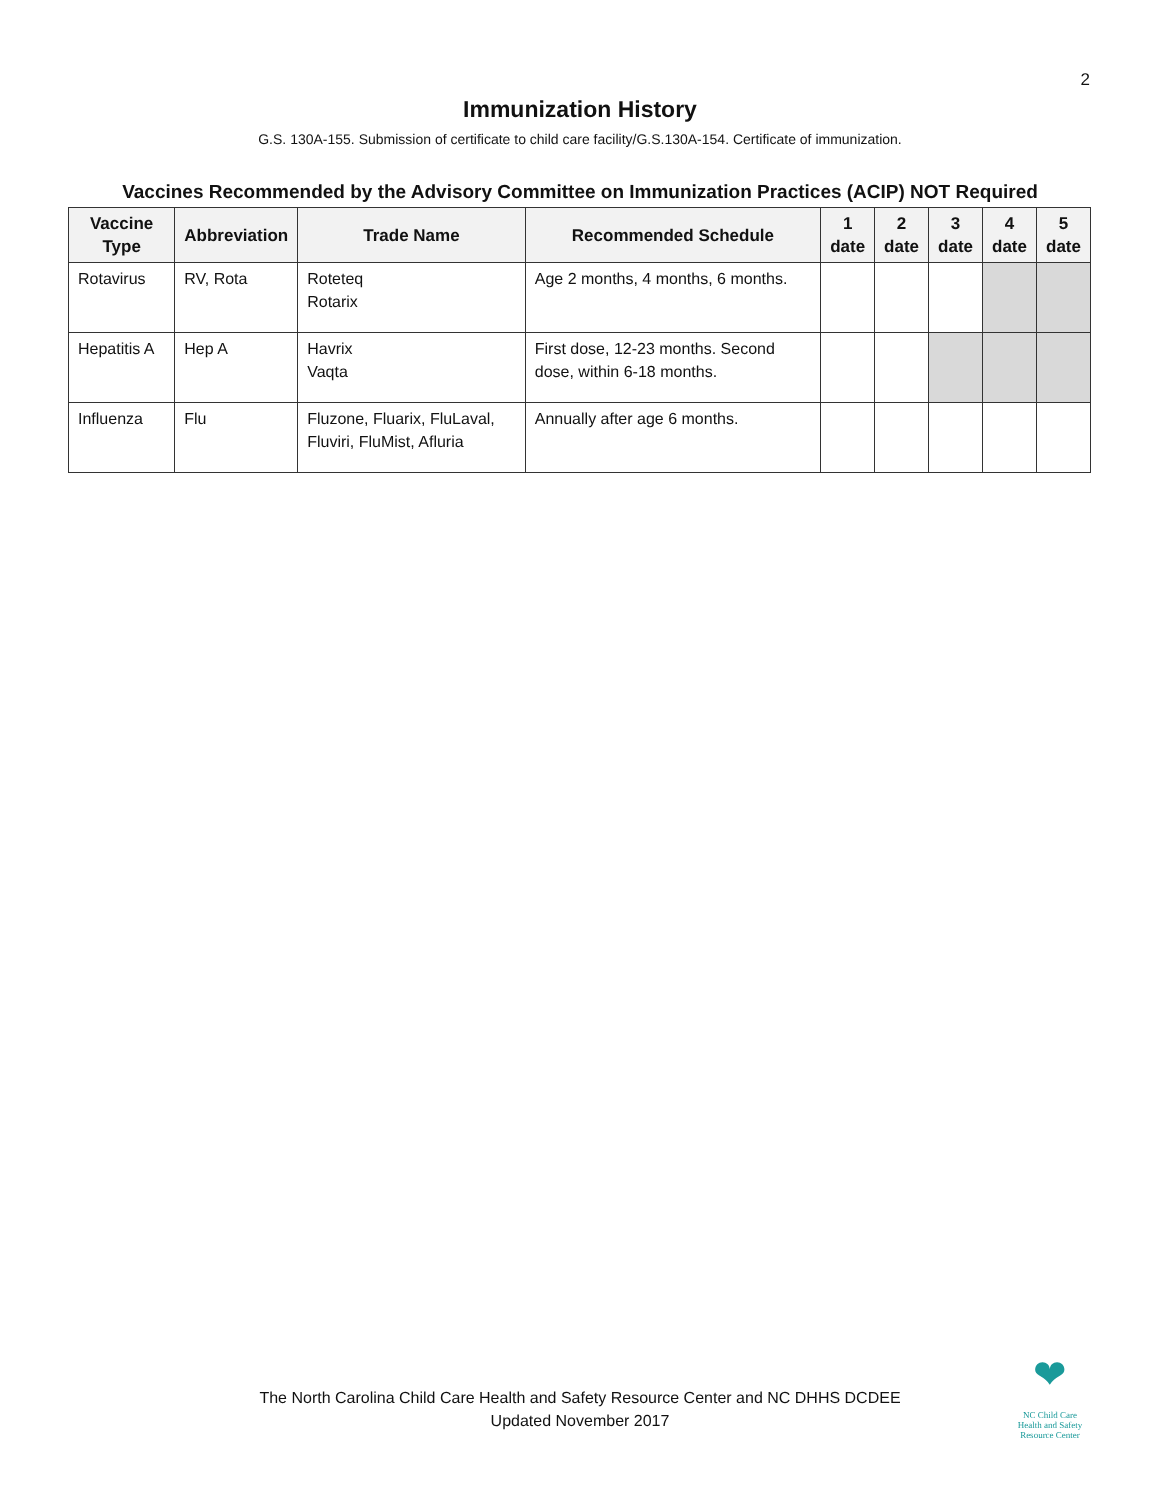2
Immunization History
G.S. 130A-155. Submission of certificate to child care facility/G.S.130A-154. Certificate of immunization.
Vaccines Recommended by the Advisory Committee on Immunization Practices (ACIP) NOT Required
| Vaccine Type | Abbreviation | Trade Name | Recommended Schedule | 1 date | 2 date | 3 date | 4 date | 5 date |
| --- | --- | --- | --- | --- | --- | --- | --- | --- |
| Rotavirus | RV, Rota | Roteteq Rotarix | Age 2 months, 4 months, 6 months. | | | | | |
| Hepatitis A | Hep A | Havrix Vaqta | First dose, 12-23 months. Second dose, within 6-18 months. | | | | | |
| Influenza | Flu | Fluzone, Fluarix, FluLaval, Fluviri, FluMist, Afluria | Annually after age 6 months. | | | | | |
The North Carolina Child Care Health and Safety Resource Center and NC DHHS DCDEE
Updated November 2017
❤
NC Child Care
Health and Safety
Resource Center